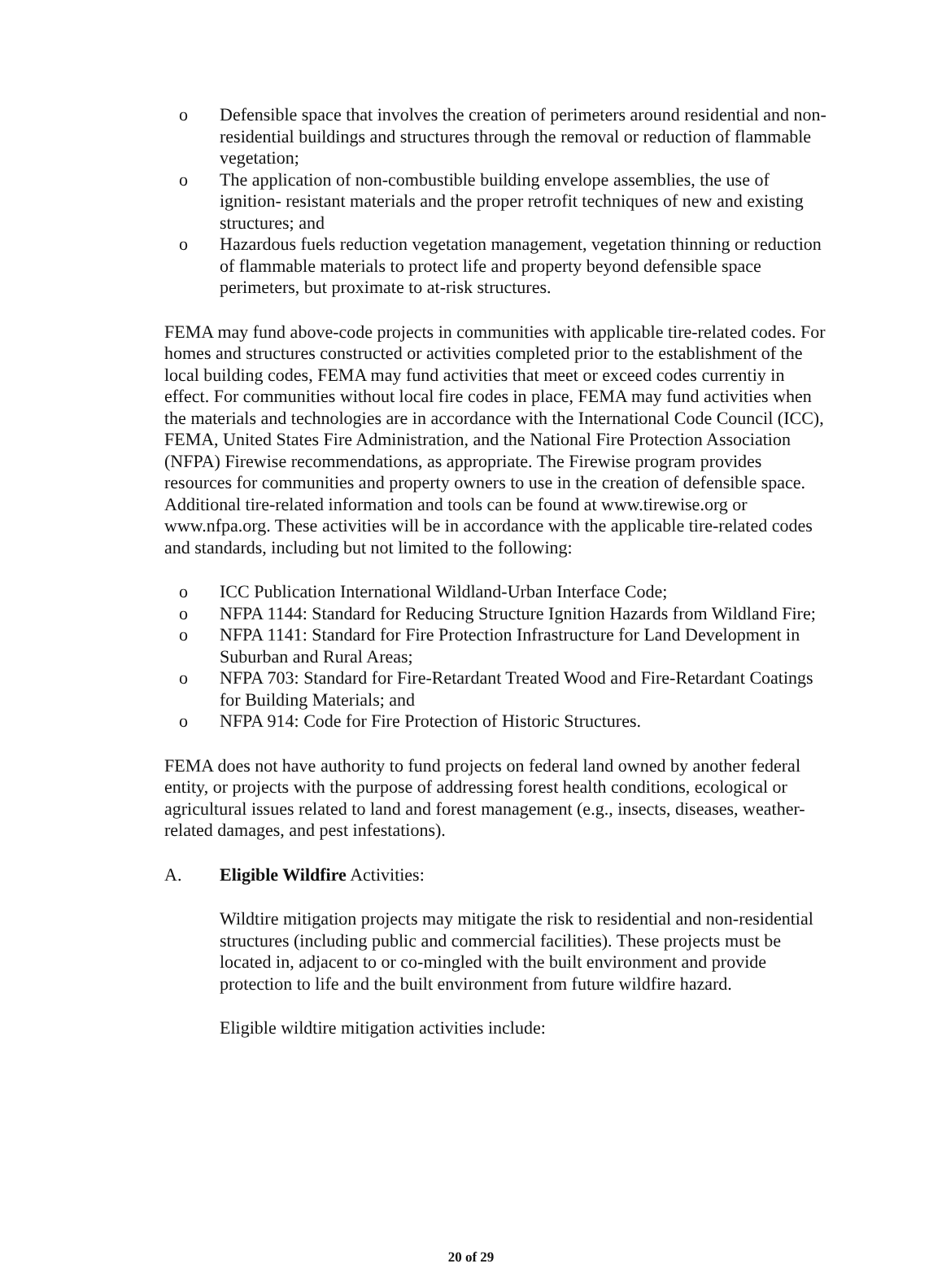o Defensible space that involves the creation of perimeters around residential and non-residential buildings and structures through the removal or reduction of flammable vegetation;
o The application of non-combustible building envelope assemblies, the use of ignition- resistant materials and the proper retrofit techniques of new and existing structures; and
o Hazardous fuels reduction vegetation management, vegetation thinning or reduction of flammable materials to protect life and property beyond defensible space perimeters, but proximate to at-risk structures.
FEMA may fund above-code projects in communities with applicable tire-related codes. For homes and structures constructed or activities completed prior to the establishment of the local building codes, FEMA may fund activities that meet or exceed codes currentiy in effect. For communities without local fire codes in place, FEMA may fund activities when the materials and technologies are in accordance with the International Code Council (ICC), FEMA, United States Fire Administration, and the National Fire Protection Association (NFPA) Firewise recommendations, as appropriate. The Firewise program provides resources for communities and property owners to use in the creation of defensible space. Additional tire-related information and tools can be found at www.tirewise.org or www.nfpa.org. These activities will be in accordance with the applicable tire-related codes and standards, including but not limited to the following:
o ICC Publication International Wildland-Urban Interface Code;
o NFPA 1144: Standard for Reducing Structure Ignition Hazards from Wildland Fire;
o NFPA 1141: Standard for Fire Protection Infrastructure for Land Development in Suburban and Rural Areas;
o NFPA 703: Standard for Fire-Retardant Treated Wood and Fire-Retardant Coatings for Building Materials; and
o NFPA 914: Code for Fire Protection of Historic Structures.
FEMA does not have authority to fund projects on federal land owned by another federal entity, or projects with the purpose of addressing forest health conditions, ecological or agricultural issues related to land and forest management (e.g., insects, diseases, weather-related damages, and pest infestations).
A. Eligible Wildfire Activities:
Wildtire mitigation projects may mitigate the risk to residential and non-residential structures (including public and commercial facilities). These projects must be located in, adjacent to or co-mingled with the built environment and provide protection to life and the built environment from future wildfire hazard.
Eligible wildtire mitigation activities include:
20 of 29